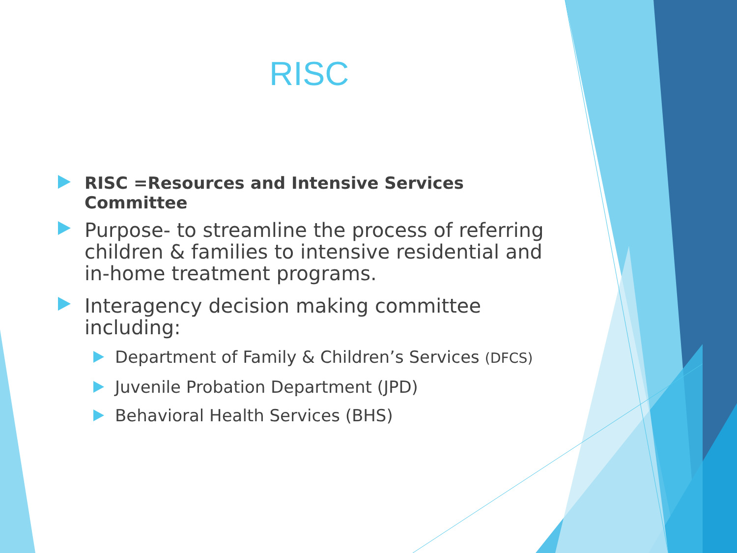RISC
RISC =Resources and Intensive Services Committee
Purpose- to streamline the process of referring children & families to intensive residential and in-home treatment programs.
Interagency decision making committee including:
Department of Family & Children’s Services (DFCS)
Juvenile Probation Department (JPD)
Behavioral Health Services (BHS)